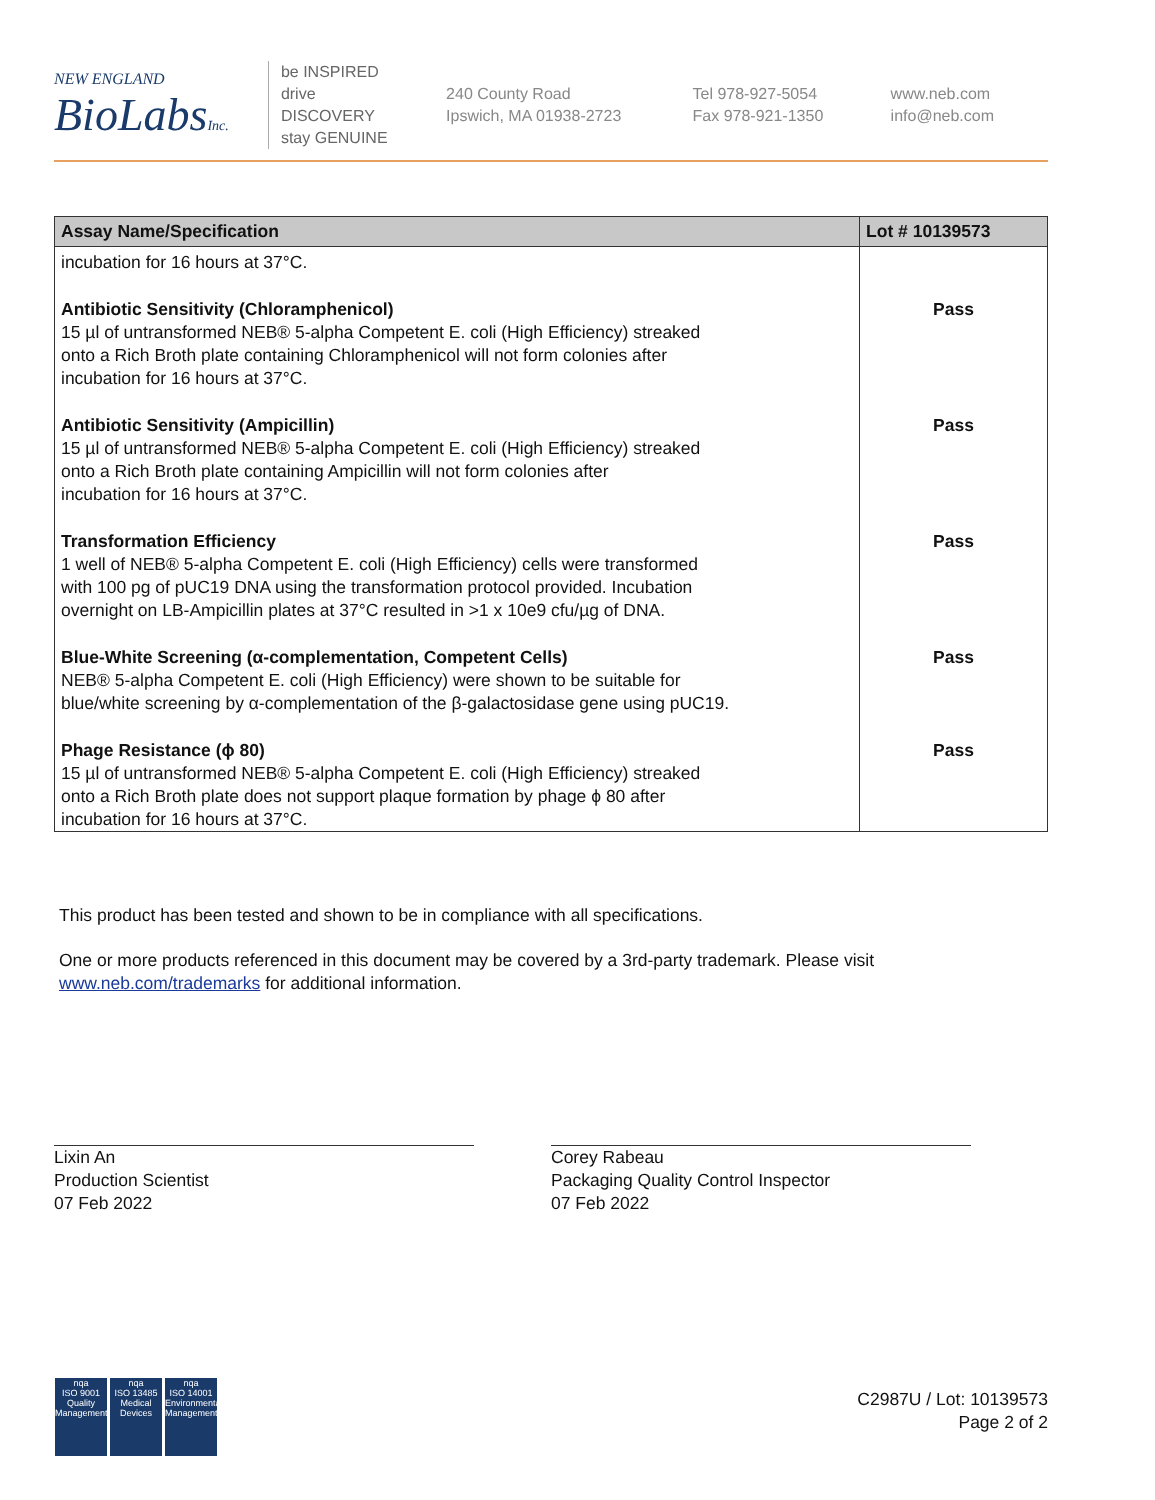NEW ENGLAND
BioLabsInc.
be INSPIRED
drive DISCOVERY
stay GENUINE
240 County Road
Ipswich, MA 01938-2723
Tel 978-927-5054
Fax 978-921-1350
www.neb.com
info@neb.com
| Assay Name/Specification | Lot # 10139573 |
| --- | --- |
| incubation for 16 hours at 37°C. | |
| Antibiotic Sensitivity (Chloramphenicol) 15 µl of untransformed NEB® 5-alpha Competent E. coli (High Efficiency) streaked onto a Rich Broth plate containing Chloramphenicol will not form colonies after incubation for 16 hours at 37°C. | Pass |
| Antibiotic Sensitivity (Ampicillin) 15 µl of untransformed NEB® 5-alpha Competent E. coli (High Efficiency) streaked onto a Rich Broth plate containing Ampicillin will not form colonies after incubation for 16 hours at 37°C. | Pass |
| Transformation Efficiency 1 well of NEB® 5-alpha Competent E. coli (High Efficiency) cells were transformed with 100 pg of pUC19 DNA using the transformation protocol provided. Incubation overnight on LB-Ampicillin plates at 37°C resulted in >1 x 10e9 cfu/µg of DNA. | Pass |
| Blue-White Screening (α-complementation, Competent Cells) NEB® 5-alpha Competent E. coli (High Efficiency) were shown to be suitable for blue/white screening by α-complementation of the β-galactosidase gene using pUC19. | Pass |
| Phage Resistance (ϕ 80) 15 µl of untransformed NEB® 5-alpha Competent E. coli (High Efficiency) streaked onto a Rich Broth plate does not support plaque formation by phage ϕ 80 after incubation for 16 hours at 37°C. | Pass |
This product has been tested and shown to be in compliance with all specifications.
One or more products referenced in this document may be covered by a 3rd-party trademark. Please visit
www.neb.com/trademarks for additional information.
Lixin An
Production Scientist
07 Feb 2022
Corey Rabeau
Packaging Quality Control Inspector
07 Feb 2022
nqa
ISO 9001
Quality Management
nqa
ISO 13485
Medical Devices
nqa
ISO 14001
Environmental Management
C2987U / Lot: 10139573
Page 2 of 2